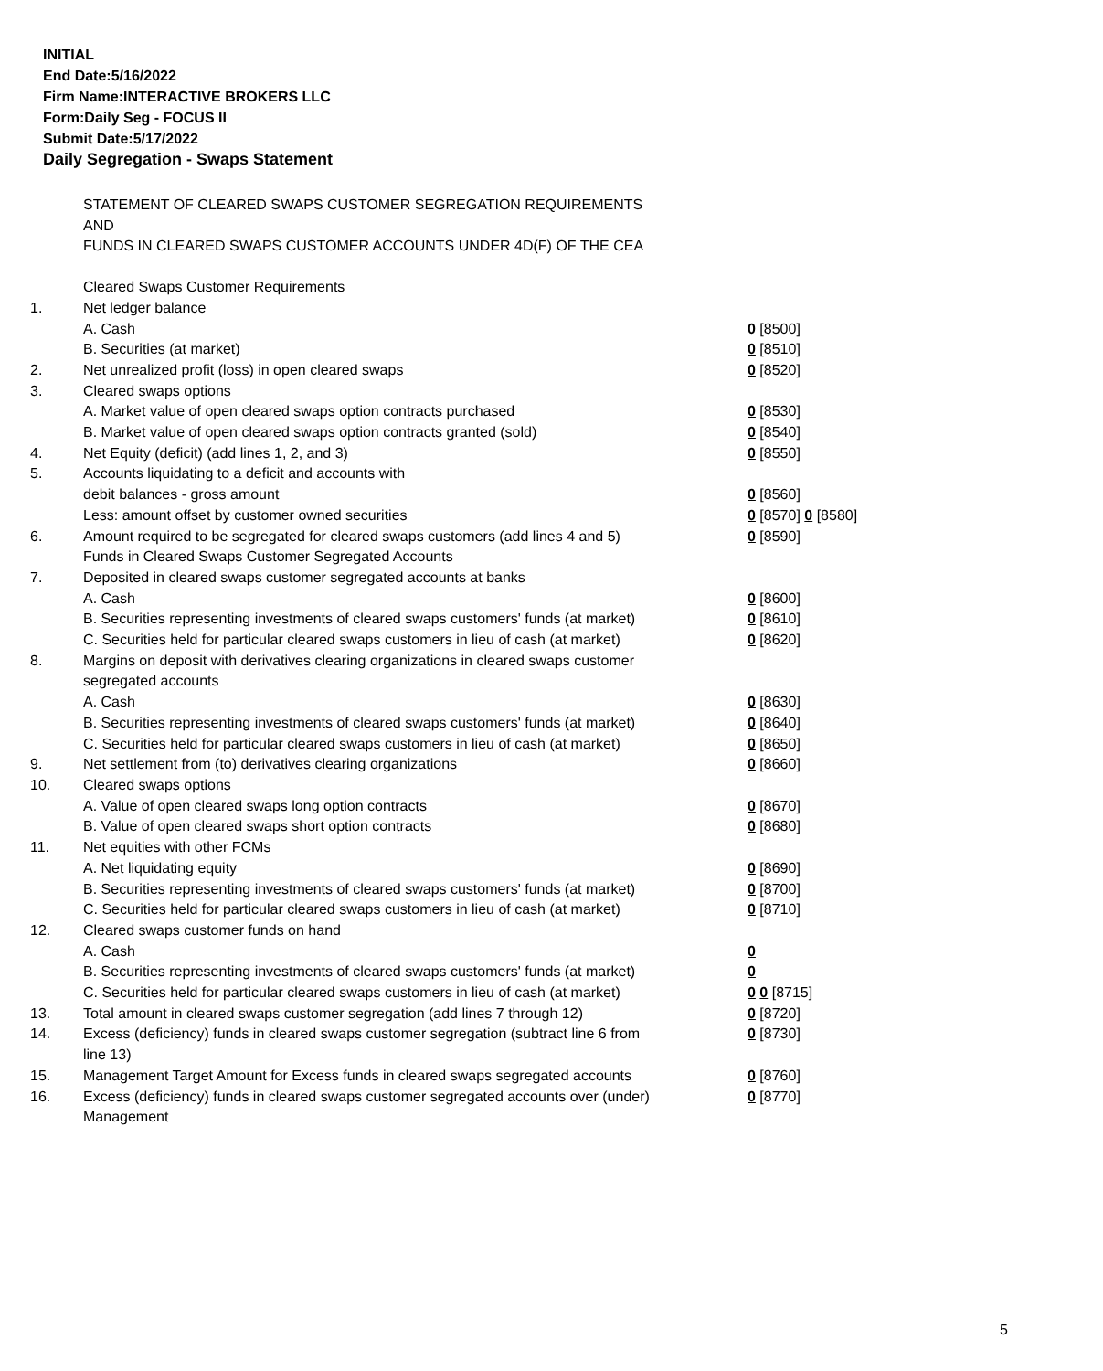INITIAL
End Date:5/16/2022
Firm Name:INTERACTIVE BROKERS LLC
Form:Daily Seg - FOCUS II
Submit Date:5/17/2022
Daily Segregation - Swaps Statement
STATEMENT OF CLEARED SWAPS CUSTOMER SEGREGATION REQUIREMENTS
AND
FUNDS IN CLEARED SWAPS CUSTOMER ACCOUNTS UNDER 4D(F) OF THE CEA
| | Cleared Swaps Customer Requirements | |
| 1. | Net ledger balance | |
| | A. Cash | 0 [8500] |
| | B. Securities (at market) | 0 [8510] |
| 2. | Net unrealized profit (loss) in open cleared swaps | 0 [8520] |
| 3. | Cleared swaps options | |
| | A. Market value of open cleared swaps option contracts purchased | 0 [8530] |
| | B. Market value of open cleared swaps option contracts granted (sold) | 0 [8540] |
| 4. | Net Equity (deficit) (add lines 1, 2, and 3) | 0 [8550] |
| 5. | Accounts liquidating to a deficit and accounts with | |
| | debit balances - gross amount | 0 [8560] |
| | Less: amount offset by customer owned securities | 0 [8570] 0 [8580] |
| 6. | Amount required to be segregated for cleared swaps customers (add lines 4 and 5) | 0 [8590] |
| | Funds in Cleared Swaps Customer Segregated Accounts | |
| 7. | Deposited in cleared swaps customer segregated accounts at banks | |
| | A. Cash | 0 [8600] |
| | B. Securities representing investments of cleared swaps customers' funds (at market) | 0 [8610] |
| | C. Securities held for particular cleared swaps customers in lieu of cash (at market) | 0 [8620] |
| 8. | Margins on deposit with derivatives clearing organizations in cleared swaps customer segregated accounts | |
| | A. Cash | 0 [8630] |
| | B. Securities representing investments of cleared swaps customers' funds (at market) | 0 [8640] |
| | C. Securities held for particular cleared swaps customers in lieu of cash (at market) | 0 [8650] |
| 9. | Net settlement from (to) derivatives clearing organizations | 0 [8660] |
| 10. | Cleared swaps options | |
| | A. Value of open cleared swaps long option contracts | 0 [8670] |
| | B. Value of open cleared swaps short option contracts | 0 [8680] |
| 11. | Net equities with other FCMs | |
| | A. Net liquidating equity | 0 [8690] |
| | B. Securities representing investments of cleared swaps customers' funds (at market) | 0 [8700] |
| | C. Securities held for particular cleared swaps customers in lieu of cash (at market) | 0 [8710] |
| 12. | Cleared swaps customer funds on hand | |
| | A. Cash | 0 |
| | B. Securities representing investments of cleared swaps customers' funds (at market) | 0 |
| | C. Securities held for particular cleared swaps customers in lieu of cash (at market) | 0 0 [8715] |
| 13. | Total amount in cleared swaps customer segregation (add lines 7 through 12) | 0 [8720] |
| 14. | Excess (deficiency) funds in cleared swaps customer segregation (subtract line 6 from line 13) | 0 [8730] |
| 15. | Management Target Amount for Excess funds in cleared swaps segregated accounts | 0 [8760] |
| 16. | Excess (deficiency) funds in cleared swaps customer segregated accounts over (under) Management | 0 [8770] |
5